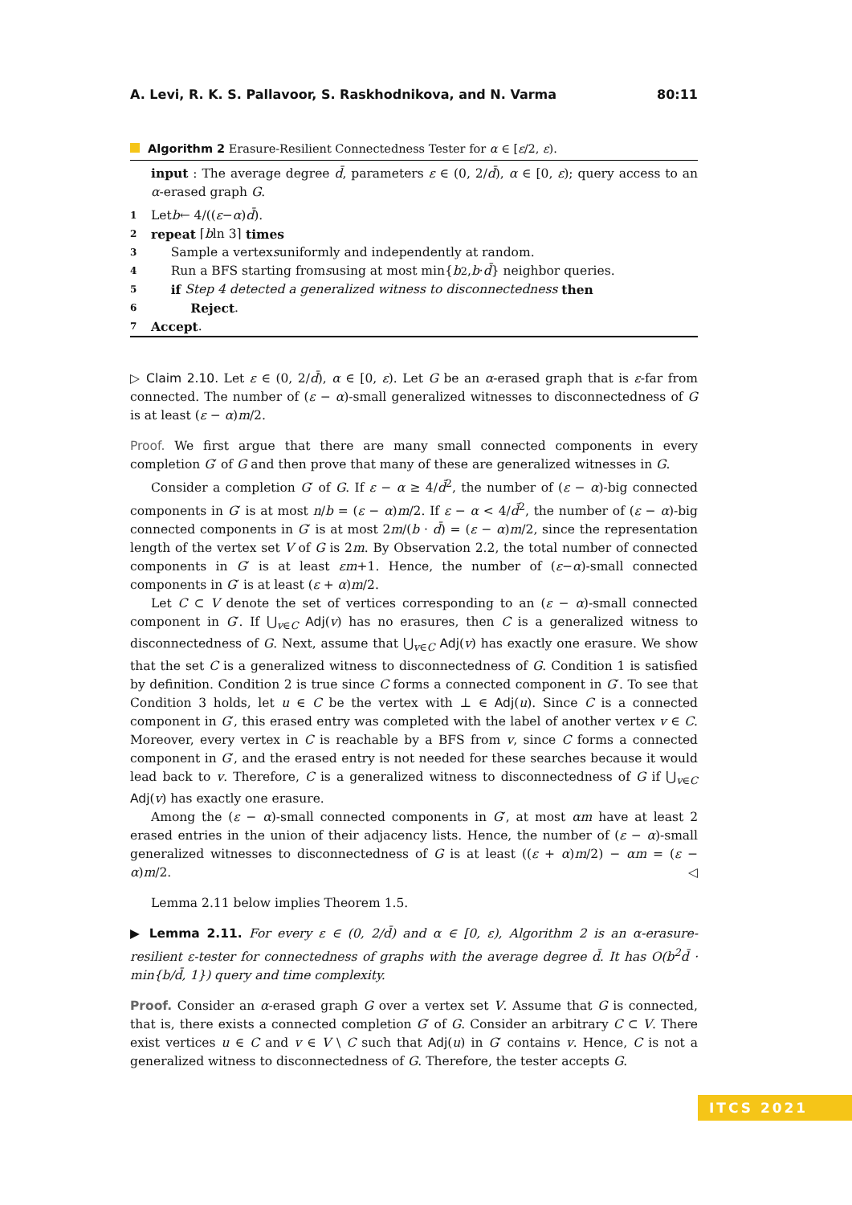A. Levi, R. K. S. Pallavoor, S. Raskhodnikova, and N. Varma 80:11
Algorithm 2 Erasure-Resilient Connectedness Tester for α ∈ [ε/2, ε).
input : The average degree d̄, parameters ε ∈ (0, 2/d̄), α ∈ [0, ε); query access to an α-erased graph G.
1 Let b ← 4/((ε − α) d̄).
2 repeat ⌈ b ln 3⌉ times
3 Sample a vertex s uniformly and independently at random.
4 Run a BFS starting from s using at most min{ b<sup>2</sup>, b · d̄ } neighbor queries.
5 if Step 4 detected a generalized witness to disconnectedness then
6 Reject.
7 Accept.
▷ Claim 2.10. Let ε ∈ (0, 2/d̄), α ∈ [0, ε). Let G be an α-erased graph that is ε-far from connected. The number of (ε − α)-small generalized witnesses to disconnectedness of G is at least (ε − α)m/2.
Proof. We first argue that there are many small connected components in every completion G′ of G and then prove that many of these are generalized witnesses in G.
Consider a completion G′ of G. If ε − α ≥ 4/d̄<sup>2</sup>, the number of (ε − α)-big connected components in G′ is at most n/b = (ε − α)m/2. If ε − α < 4/d̄<sup>2</sup>, the number of (ε − α)-big connected components in G′ is at most 2m/(b · d̄) = (ε − α)m/2, since the representation length of the vertex set V of G is 2m. By Observation 2.2, the total number of connected components in G′ is at least εm+1. Hence, the number of (ε−α)-small connected components in G′ is at least (ε + α)m/2.
Let C ⊂ V denote the set of vertices corresponding to an (ε − α)-small connected component in G′. If ⋃<sub>v∈C</sub> Adj(v) has no erasures, then C is a generalized witness to disconnectedness of G. Next, assume that ⋃<sub>v∈C</sub> Adj(v) has exactly one erasure. We show that the set C is a generalized witness to disconnectedness of G. Condition 1 is satisfied by definition. Condition 2 is true since C forms a connected component in G′. To see that Condition 3 holds, let u ∈ C be the vertex with ⊥ ∈ Adj(u). Since C is a connected component in G′, this erased entry was completed with the label of another vertex v ∈ C. Moreover, every vertex in C is reachable by a BFS from v, since C forms a connected component in G′, and the erased entry is not needed for these searches because it would lead back to v. Therefore, C is a generalized witness to disconnectedness of G if ⋃<sub>v∈C</sub> Adj(v) has exactly one erasure.
Among the (ε − α)-small connected components in G′, at most αm have at least 2 erased entries in the union of their adjacency lists. Hence, the number of (ε − α)-small generalized witnesses to disconnectedness of G is at least ((ε + α)m/2) − αm = (ε − α)m/2. ◁
Lemma 2.11 below implies Theorem 1.5.
▶ Lemma 2.11. For every ε ∈ (0, 2/d̄) and α ∈ [0, ε), Algorithm 2 is an α-erasure-resilient ε-tester for connectedness of graphs with the average degree d̄. It has O(b<sup>2</sup>d̄ · min{b/d̄, 1}) query and time complexity.
Proof. Consider an α-erased graph G over a vertex set V. Assume that G is connected, that is, there exists a connected completion G′ of G. Consider an arbitrary C ⊂ V. There exist vertices u ∈ C and v ∈ V \ C such that Adj(u) in G′ contains v. Hence, C is not a generalized witness to disconnectedness of G. Therefore, the tester accepts G.
ITCS 2021